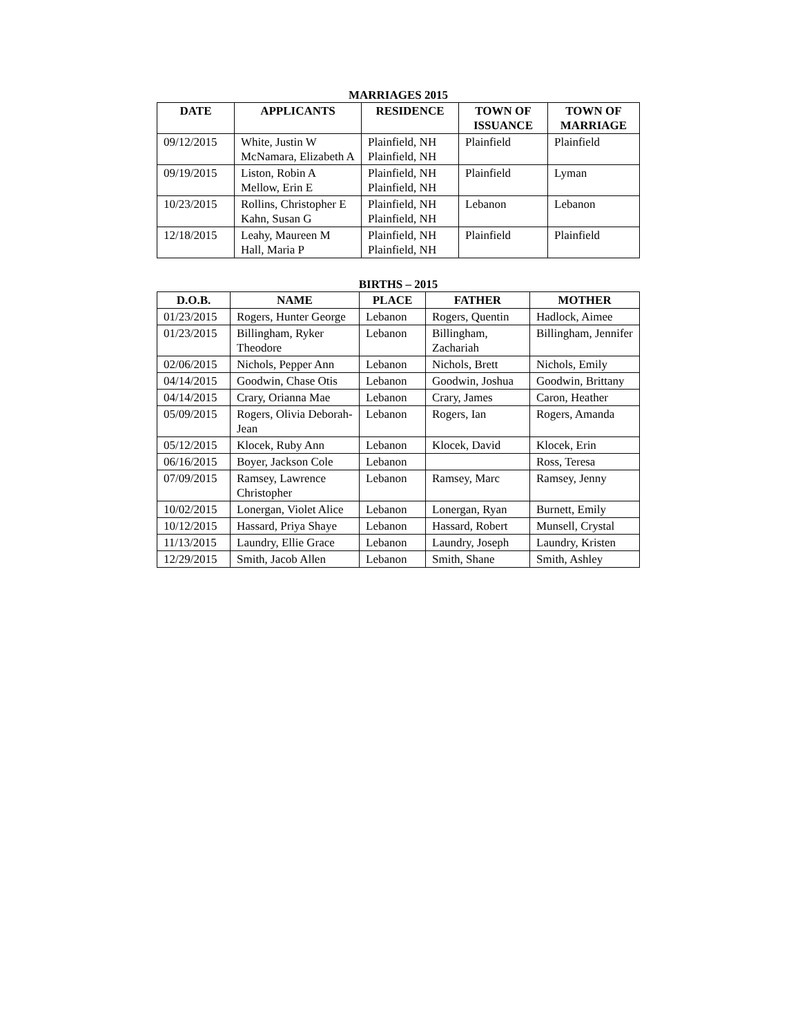MARRIAGES 2015
| DATE | APPLICANTS | RESIDENCE | TOWN OF ISSUANCE | TOWN OF MARRIAGE |
| --- | --- | --- | --- | --- |
| 09/12/2015 | White, Justin W McNamara, Elizabeth A | Plainfield, NH Plainfield, NH | Plainfield | Plainfield |
| 09/19/2015 | Liston, Robin A Mellow, Erin E | Plainfield, NH Plainfield, NH | Plainfield | Lyman |
| 10/23/2015 | Rollins, Christopher E Kahn, Susan G | Plainfield, NH Plainfield, NH | Lebanon | Lebanon |
| 12/18/2015 | Leahy, Maureen M Hall, Maria P | Plainfield, NH Plainfield, NH | Plainfield | Plainfield |
BIRTHS – 2015
| D.O.B. | NAME | PLACE | FATHER | MOTHER |
| --- | --- | --- | --- | --- |
| 01/23/2015 | Rogers, Hunter George | Lebanon | Rogers, Quentin | Hadlock, Aimee |
| 01/23/2015 | Billingham, Ryker Theodore | Lebanon | Billingham, Zachariah | Billingham, Jennifer |
| 02/06/2015 | Nichols, Pepper Ann | Lebanon | Nichols, Brett | Nichols, Emily |
| 04/14/2015 | Goodwin, Chase Otis | Lebanon | Goodwin, Joshua | Goodwin, Brittany |
| 04/14/2015 | Crary, Orianna Mae | Lebanon | Crary, James | Caron, Heather |
| 05/09/2015 | Rogers, Olivia Deborah-Jean | Lebanon | Rogers, Ian | Rogers, Amanda |
| 05/12/2015 | Klocek, Ruby Ann | Lebanon | Klocek, David | Klocek, Erin |
| 06/16/2015 | Boyer, Jackson Cole | Lebanon | | Ross, Teresa |
| 07/09/2015 | Ramsey, Lawrence Christopher | Lebanon | Ramsey, Marc | Ramsey, Jenny |
| 10/02/2015 | Lonergan, Violet Alice | Lebanon | Lonergan, Ryan | Burnett, Emily |
| 10/12/2015 | Hassard, Priya Shaye | Lebanon | Hassard, Robert | Munsell, Crystal |
| 11/13/2015 | Laundry, Ellie Grace | Lebanon | Laundry, Joseph | Laundry, Kristen |
| 12/29/2015 | Smith, Jacob Allen | Lebanon | Smith, Shane | Smith, Ashley |